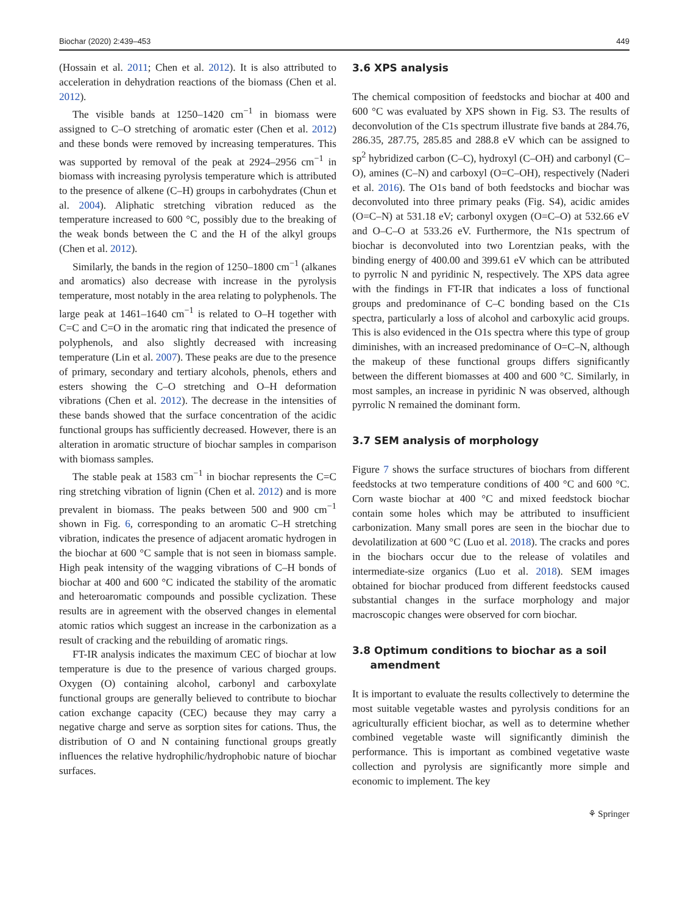Biochar (2020) 2:439–453 449
(Hossain et al. 2011; Chen et al. 2012). It is also attributed to acceleration in dehydration reactions of the biomass (Chen et al. 2012).
The visible bands at 1250–1420 cm<sup>−1</sup> in biomass were assigned to C–O stretching of aromatic ester (Chen et al. 2012) and these bonds were removed by increasing temperatures. This was supported by removal of the peak at 2924–2956 cm<sup>−1</sup> in biomass with increasing pyrolysis temperature which is attributed to the presence of alkene (C–H) groups in carbohydrates (Chun et al. 2004). Aliphatic stretching vibration reduced as the temperature increased to 600 °C, possibly due to the breaking of the weak bonds between the C and the H of the alkyl groups (Chen et al. 2012).
Similarly, the bands in the region of 1250–1800 cm<sup>−1</sup> (alkanes and aromatics) also decrease with increase in the pyrolysis temperature, most notably in the area relating to polyphenols. The large peak at 1461–1640 cm<sup>−1</sup> is related to O–H together with C=C and C=O in the aromatic ring that indicated the presence of polyphenols, and also slightly decreased with increasing temperature (Lin et al. 2007). These peaks are due to the presence of primary, secondary and tertiary alcohols, phenols, ethers and esters showing the C–O stretching and O–H deformation vibrations (Chen et al. 2012). The decrease in the intensities of these bands showed that the surface concentration of the acidic functional groups has sufficiently decreased. However, there is an alteration in aromatic structure of biochar samples in comparison with biomass samples.
The stable peak at 1583 cm<sup>−1</sup> in biochar represents the C=C ring stretching vibration of lignin (Chen et al. 2012) and is more prevalent in biomass. The peaks between 500 and 900 cm<sup>−1</sup> shown in Fig. 6, corresponding to an aromatic C–H stretching vibration, indicates the presence of adjacent aromatic hydrogen in the biochar at 600 °C sample that is not seen in biomass sample. High peak intensity of the wagging vibrations of C–H bonds of biochar at 400 and 600 °C indicated the stability of the aromatic and heteroaromatic compounds and possible cyclization. These results are in agreement with the observed changes in elemental atomic ratios which suggest an increase in the carbonization as a result of cracking and the rebuilding of aromatic rings.
FT-IR analysis indicates the maximum CEC of biochar at low temperature is due to the presence of various charged groups. Oxygen (O) containing alcohol, carbonyl and carboxylate functional groups are generally believed to contribute to biochar cation exchange capacity (CEC) because they may carry a negative charge and serve as sorption sites for cations. Thus, the distribution of O and N containing functional groups greatly influences the relative hydrophilic/hydrophobic nature of biochar surfaces.
3.6 XPS analysis
The chemical composition of feedstocks and biochar at 400 and 600 °C was evaluated by XPS shown in Fig. S3. The results of deconvolution of the C1s spectrum illustrate five bands at 284.76, 286.35, 287.75, 285.85 and 288.8 eV which can be assigned to sp<sup>2</sup> hybridized carbon (C–C), hydroxyl (C–OH) and carbonyl (C–O), amines (C–N) and carboxyl (O=C–OH), respectively (Naderi et al. 2016). The O1s band of both feedstocks and biochar was deconvoluted into three primary peaks (Fig. S4), acidic amides (O=C–N) at 531.18 eV; carbonyl oxygen (O=C–O) at 532.66 eV and O–C–O at 533.26 eV. Furthermore, the N1s spectrum of biochar is deconvoluted into two Lorentzian peaks, with the binding energy of 400.00 and 399.61 eV which can be attributed to pyrrolic N and pyridinic N, respectively. The XPS data agree with the findings in FT-IR that indicates a loss of functional groups and predominance of C–C bonding based on the C1s spectra, particularly a loss of alcohol and carboxylic acid groups. This is also evidenced in the O1s spectra where this type of group diminishes, with an increased predominance of O=C–N, although the makeup of these functional groups differs significantly between the different biomasses at 400 and 600 °C. Similarly, in most samples, an increase in pyridinic N was observed, although pyrrolic N remained the dominant form.
3.7 SEM analysis of morphology
Figure 7 shows the surface structures of biochars from different feedstocks at two temperature conditions of 400 °C and 600 °C. Corn waste biochar at 400 °C and mixed feedstock biochar contain some holes which may be attributed to insufficient carbonization. Many small pores are seen in the biochar due to devolatilization at 600 °C (Luo et al. 2018). The cracks and pores in the biochars occur due to the release of volatiles and intermediate-size organics (Luo et al. 2018). SEM images obtained for biochar produced from different feedstocks caused substantial changes in the surface morphology and major macroscopic changes were observed for corn biochar.
3.8 Optimum conditions to biochar as a soil
amendment
It is important to evaluate the results collectively to determine the most suitable vegetable wastes and pyrolysis conditions for an agriculturally efficient biochar, as well as to determine whether combined vegetable waste will significantly diminish the performance. This is important as combined vegetative waste collection and pyrolysis are significantly more simple and economic to implement. The key
⚘ Springer